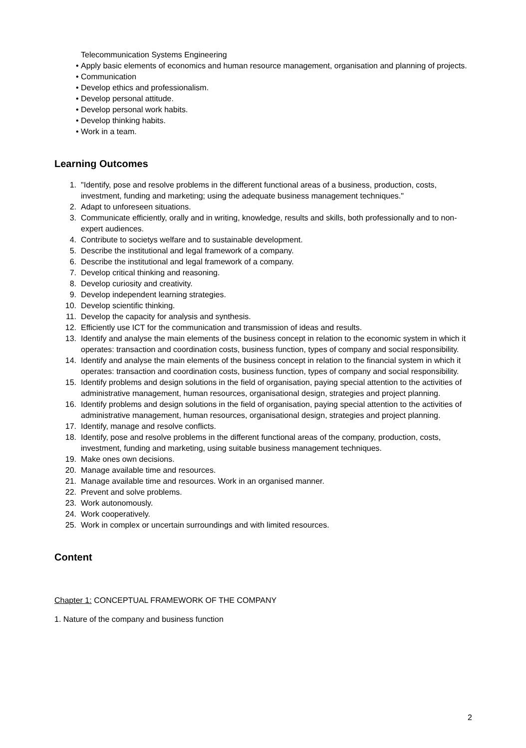Telecommunication Systems Engineering
• Apply basic elements of economics and human resource management, organisation and planning of projects.
• Communication
• Develop ethics and professionalism.
• Develop personal attitude.
• Develop personal work habits.
• Develop thinking habits.
• Work in a team.
Learning Outcomes
1. "Identify, pose and resolve problems in the different functional areas of a business, production, costs, investment, funding and marketing; using the adequate business management techniques."
2. Adapt to unforeseen situations.
3. Communicate efficiently, orally and in writing, knowledge, results and skills, both professionally and to non-expert audiences.
4. Contribute to societys welfare and to sustainable development.
5. Describe the institutional and legal framework of a company.
6. Describe the institutional and legal framework of a company.
7. Develop critical thinking and reasoning.
8. Develop curiosity and creativity.
9. Develop independent learning strategies.
10. Develop scientific thinking.
11. Develop the capacity for analysis and synthesis.
12. Efficiently use ICT for the communication and transmission of ideas and results.
13. Identify and analyse the main elements of the business concept in relation to the economic system in which it operates: transaction and coordination costs, business function, types of company and social responsibility.
14. Identify and analyse the main elements of the business concept in relation to the financial system in which it operates: transaction and coordination costs, business function, types of company and social responsibility.
15. Identify problems and design solutions in the field of organisation, paying special attention to the activities of administrative management, human resources, organisational design, strategies and project planning.
16. Identify problems and design solutions in the field of organisation, paying special attention to the activities of administrative management, human resources, organisational design, strategies and project planning.
17. Identify, manage and resolve conflicts.
18. Identify, pose and resolve problems in the different functional areas of the company, production, costs, investment, funding and marketing, using suitable business management techniques.
19. Make ones own decisions.
20. Manage available time and resources.
21. Manage available time and resources. Work in an organised manner.
22. Prevent and solve problems.
23. Work autonomously.
24. Work cooperatively.
25. Work in complex or uncertain surroundings and with limited resources.
Content
Chapter 1: CONCEPTUAL FRAMEWORK OF THE COMPANY
1. Nature of the company and business function
2